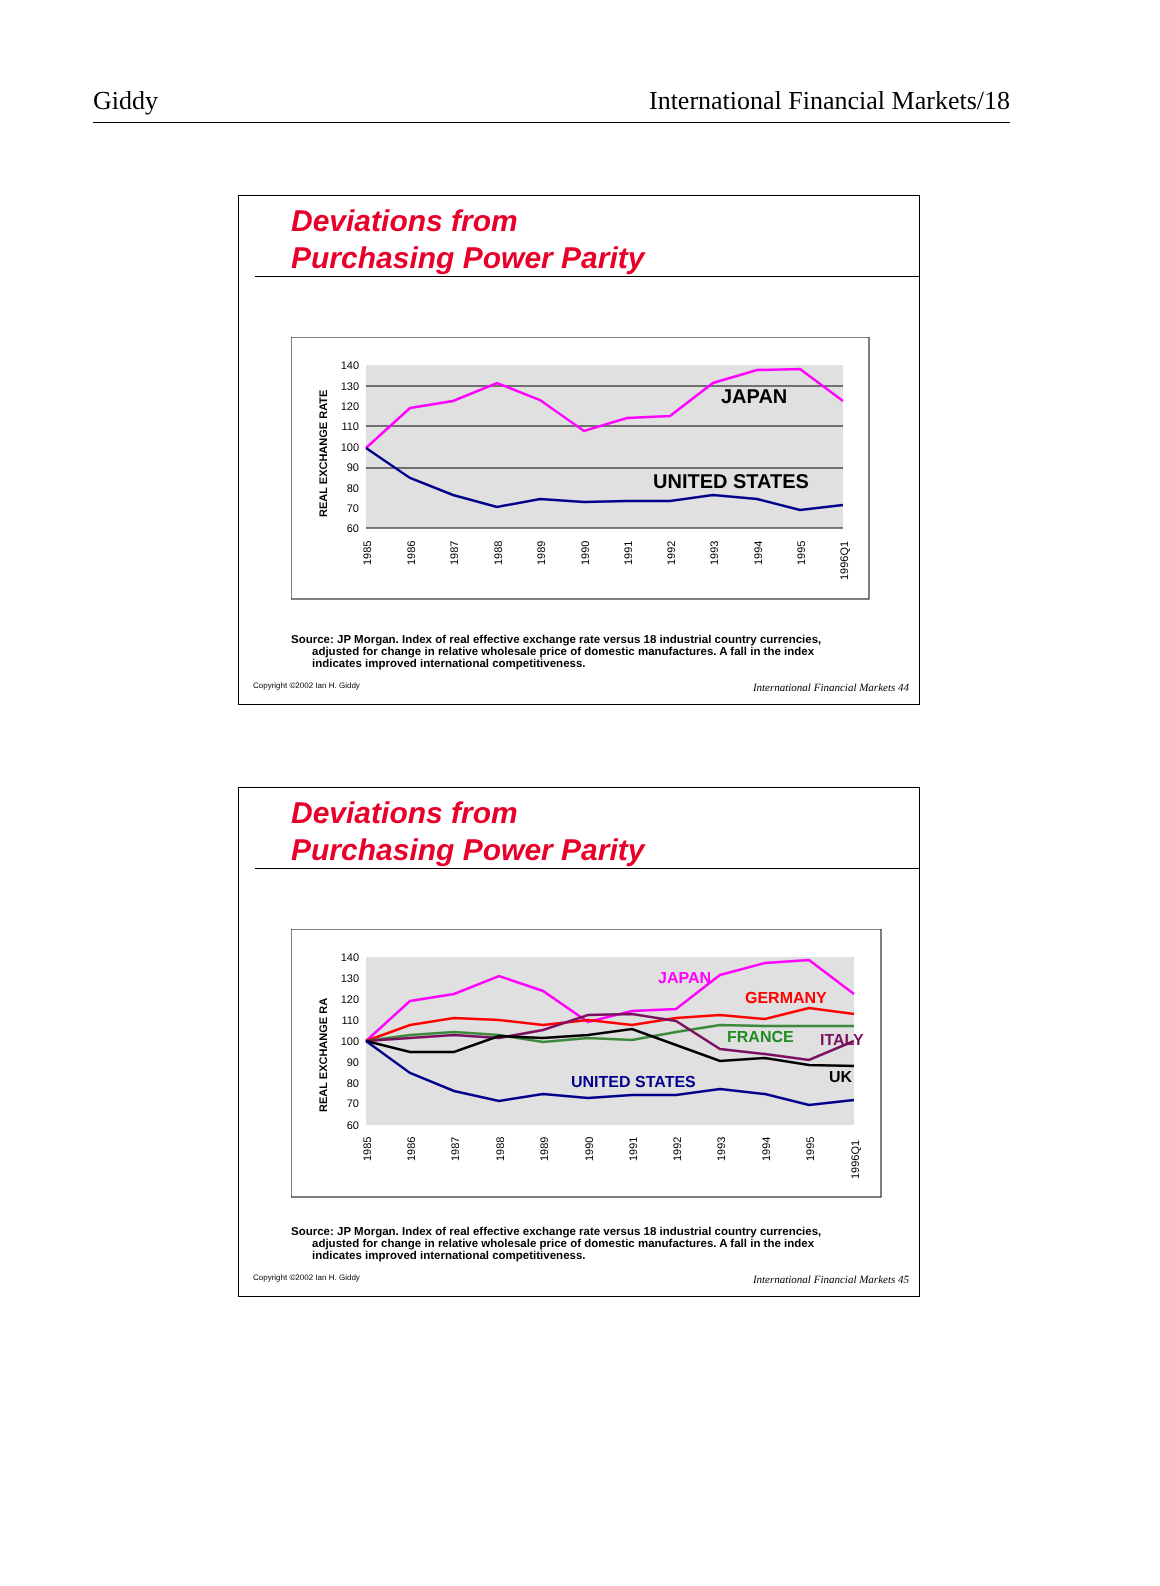Giddy International Financial Markets/18
Deviations from
Purchasing Power Parity
140
130
120
110
100
90
80
70
60
REAL EXCHANGE RATE
JAPAN
UNITED STATES
1985
1986
1987
1988
1989
1990
1991
1992
1993
1994
1995
1996Q1
Source: JP Morgan. Index of real effective exchange rate versus 18 industrial country currencies,
adjusted for change in relative wholesale price of domestic manufactures. A fall in the index
indicates improved international competitiveness.
Copyright ©2002 Ian H. Giddy International Financial Markets 44
Deviations from
Purchasing Power Parity
140
130
120
110
100
90
80
70
60
REAL EXCHANGE RA
JAPAN
GERMANY
FRANCE
ITALY
UK
UNITED STATES
1985
1986
1987
1988
1989
1990
1991
1992
1993
1994
1995
1996Q1
Source: JP Morgan. Index of real effective exchange rate versus 18 industrial country currencies,
adjusted for change in relative wholesale price of domestic manufactures. A fall in the index
indicates improved international competitiveness.
Copyright ©2002 Ian H. Giddy International Financial Markets 45